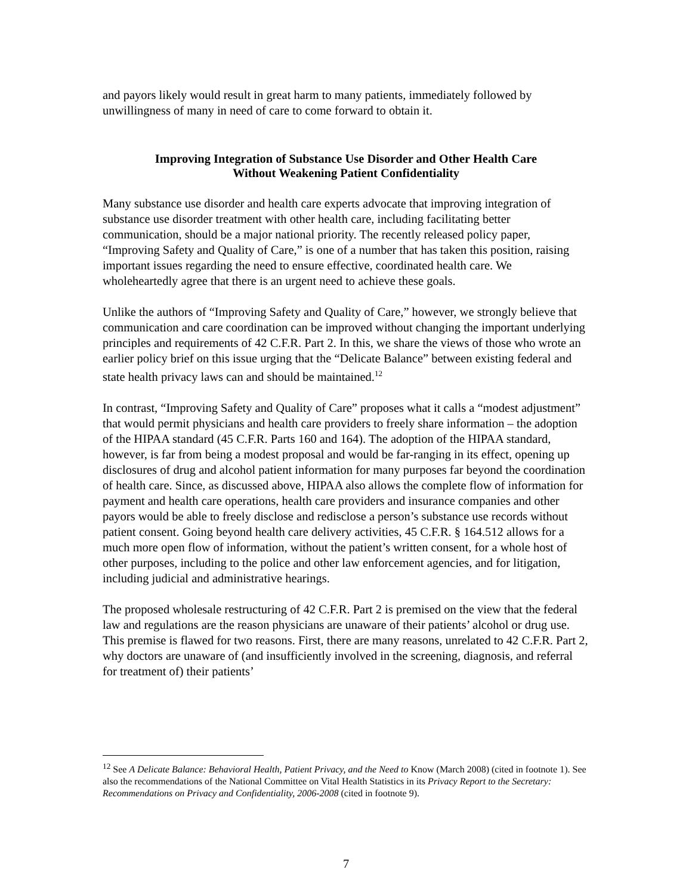and payors likely would result in great harm to many patients, immediately followed by unwillingness of many in need of care to come forward to obtain it.
Improving Integration of Substance Use Disorder and Other Health Care
Without Weakening Patient Confidentiality
Many substance use disorder and health care experts advocate that improving integration of substance use disorder treatment with other health care, including facilitating better communication, should be a major national priority. The recently released policy paper, “Improving Safety and Quality of Care,” is one of a number that has taken this position, raising important issues regarding the need to ensure effective, coordinated health care. We wholeheartedly agree that there is an urgent need to achieve these goals.
Unlike the authors of “Improving Safety and Quality of Care,” however, we strongly believe that communication and care coordination can be improved without changing the important underlying principles and requirements of 42 C.F.R. Part 2. In this, we share the views of those who wrote an earlier policy brief on this issue urging that the “Delicate Balance” between existing federal and state health privacy laws can and should be maintained.<sup>12</sup>
In contrast, “Improving Safety and Quality of Care” proposes what it calls a “modest adjustment” that would permit physicians and health care providers to freely share information – the adoption of the HIPAA standard (45 C.F.R. Parts 160 and 164). The adoption of the HIPAA standard, however, is far from being a modest proposal and would be far-ranging in its effect, opening up disclosures of drug and alcohol patient information for many purposes far beyond the coordination of health care. Since, as discussed above, HIPAA also allows the complete flow of information for payment and health care operations, health care providers and insurance companies and other payors would be able to freely disclose and redisclose a person’s substance use records without patient consent. Going beyond health care delivery activities, 45 C.F.R. § 164.512 allows for a much more open flow of information, without the patient’s written consent, for a whole host of other purposes, including to the police and other law enforcement agencies, and for litigation, including judicial and administrative hearings.
The proposed wholesale restructuring of 42 C.F.R. Part 2 is premised on the view that the federal law and regulations are the reason physicians are unaware of their patients’ alcohol or drug use. This premise is flawed for two reasons. First, there are many reasons, unrelated to 42 C.F.R. Part 2, why doctors are unaware of (and insufficiently involved in the screening, diagnosis, and referral for treatment of) their patients’
<sup>12</sup> See A Delicate Balance: Behavioral Health, Patient Privacy, and the Need to Know (March 2008) (cited in footnote 1). See also the recommendations of the National Committee on Vital Health Statistics in its Privacy Report to the Secretary: Recommendations on Privacy and Confidentiality, 2006-2008 (cited in footnote 9).
7